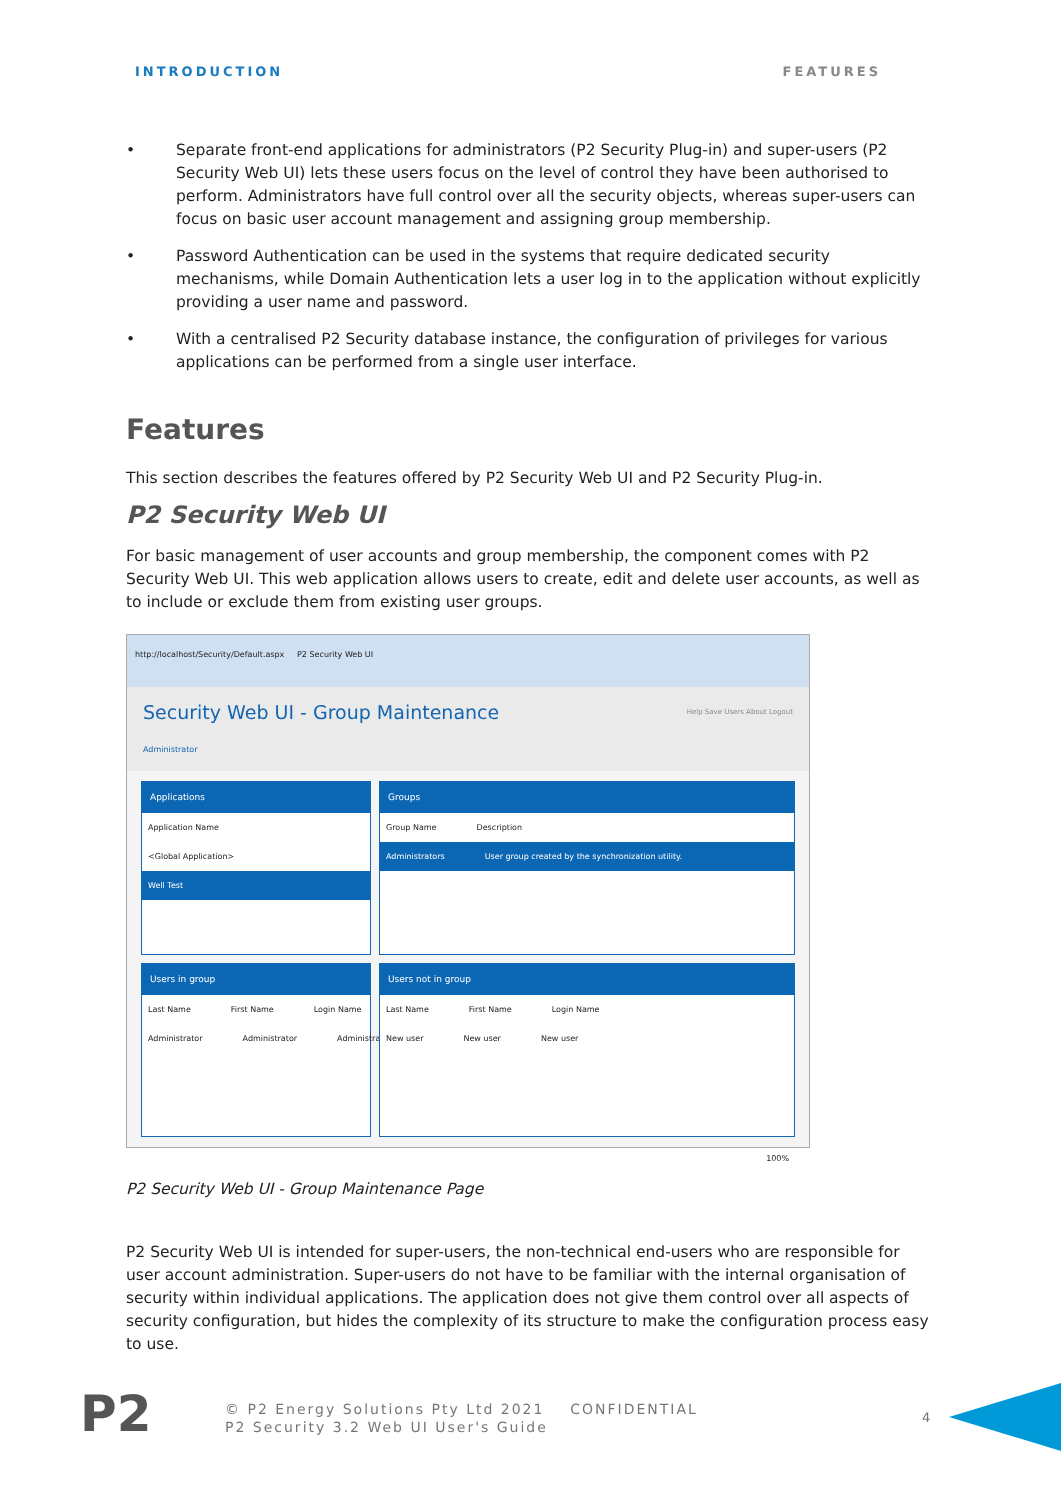INTRODUCTION FEATURES
• Separate front-end applications for administrators (P2 Security Plug-in) and super-users (P2 Security Web UI) lets these users focus on the level of control they have been authorised to perform. Administrators have full control over all the security objects, whereas super-users can focus on basic user account management and assigning group membership.
• Password Authentication can be used in the systems that require dedicated security mechanisms, while Domain Authentication lets a user log in to the application without explicitly providing a user name and password.
• With a centralised P2 Security database instance, the configuration of privileges for various applications can be performed from a single user interface.
Features
This section describes the features offered by P2 Security Web UI and P2 Security Plug-in.
P2 Security Web UI
For basic management of user accounts and group membership, the component comes with P2 Security Web UI. This web application allows users to create, edit and delete user accounts, as well as to include or exclude them from existing user groups.
http://localhost/Security/Default.aspx P2 Security Web UI
Security Web UI - Group Maintenance Help Save Users About Logout
Administrator
Applications
Application Name
<Global Application>
Well Test
Groups
Group Name Description
Administrators User group created by the synchronization utility.
Users in group
Last Name First Name Login Name
Administrator Administrator Administrator
Users not in group
Last Name First Name Login Name
New user New user New user
100%
P2 Security Web UI - Group Maintenance Page
P2 Security Web UI is intended for super-users, the non-technical end-users who are responsible for user account administration. Super-users do not have to be familiar with the internal organisation of security within individual applications. The application does not give them control over all aspects of security configuration, but hides the complexity of its structure to make the configuration process easy to use.
P2
© P2 Energy Solutions Pty Ltd 2021 CONFIDENTIAL
P2 Security 3.2 Web UI User's Guide
4